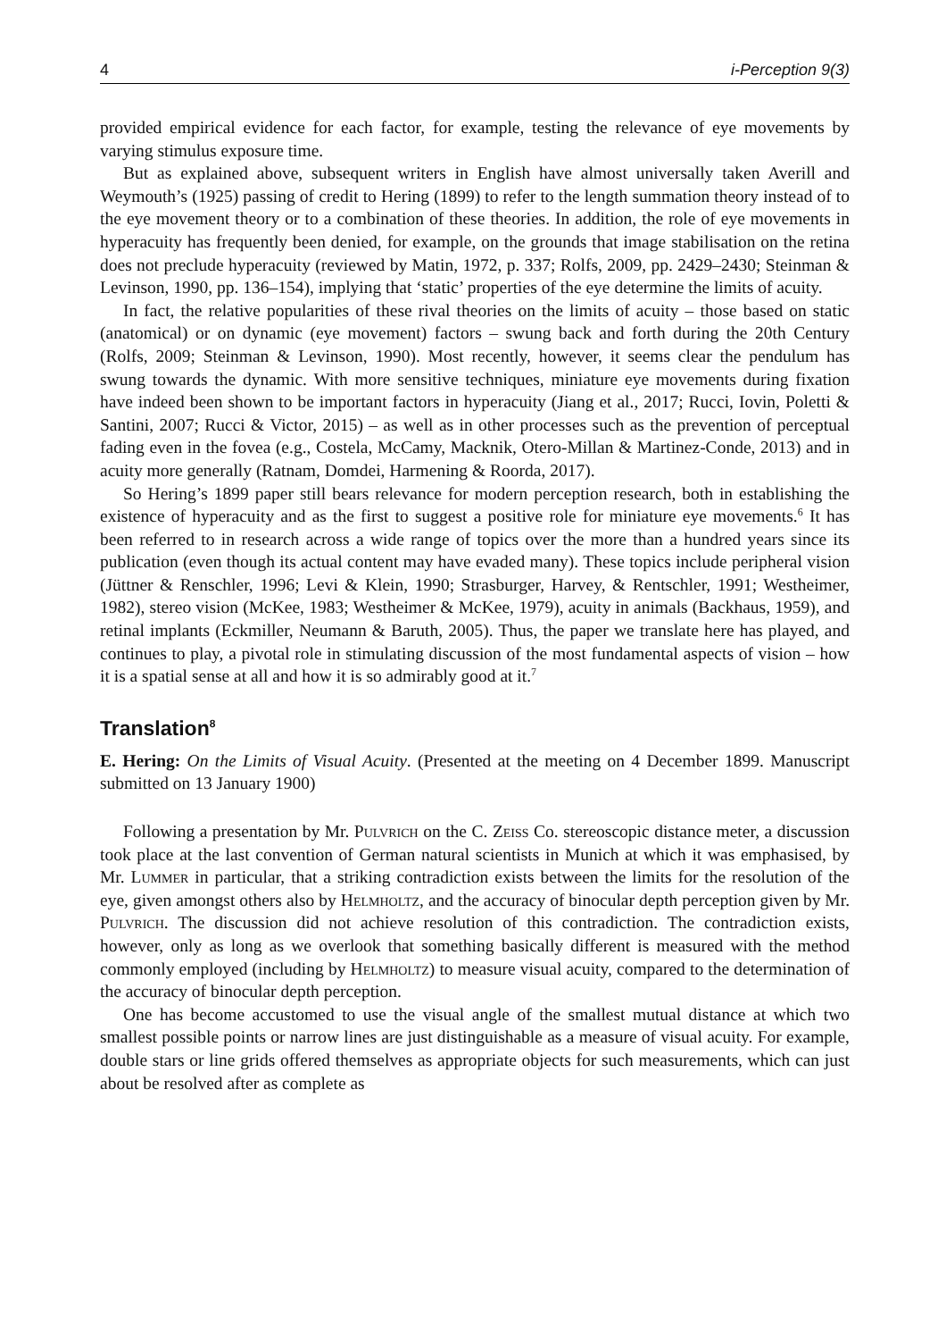4 i-Perception 9(3)
provided empirical evidence for each factor, for example, testing the relevance of eye movements by varying stimulus exposure time.
But as explained above, subsequent writers in English have almost universally taken Averill and Weymouth’s (1925) passing of credit to Hering (1899) to refer to the length summation theory instead of to the eye movement theory or to a combination of these theories. In addition, the role of eye movements in hyperacuity has frequently been denied, for example, on the grounds that image stabilisation on the retina does not preclude hyperacuity (reviewed by Matin, 1972, p. 337; Rolfs, 2009, pp. 2429–2430; Steinman & Levinson, 1990, pp. 136–154), implying that ‘static’ properties of the eye determine the limits of acuity.
In fact, the relative popularities of these rival theories on the limits of acuity – those based on static (anatomical) or on dynamic (eye movement) factors – swung back and forth during the 20th Century (Rolfs, 2009; Steinman & Levinson, 1990). Most recently, however, it seems clear the pendulum has swung towards the dynamic. With more sensitive techniques, miniature eye movements during fixation have indeed been shown to be important factors in hyperacuity (Jiang et al., 2017; Rucci, Iovin, Poletti & Santini, 2007; Rucci & Victor, 2015) – as well as in other processes such as the prevention of perceptual fading even in the fovea (e.g., Costela, McCamy, Macknik, Otero-Millan & Martinez-Conde, 2013) and in acuity more generally (Ratnam, Domdei, Harmening & Roorda, 2017).
So Hering’s 1899 paper still bears relevance for modern perception research, both in establishing the existence of hyperacuity and as the first to suggest a positive role for miniature eye movements.<sup>6</sup> It has been referred to in research across a wide range of topics over the more than a hundred years since its publication (even though its actual content may have evaded many). These topics include peripheral vision (Jüttner & Renschler, 1996; Levi & Klein, 1990; Strasburger, Harvey, & Rentschler, 1991; Westheimer, 1982), stereo vision (McKee, 1983; Westheimer & McKee, 1979), acuity in animals (Backhaus, 1959), and retinal implants (Eckmiller, Neumann & Baruth, 2005). Thus, the paper we translate here has played, and continues to play, a pivotal role in stimulating discussion of the most fundamental aspects of vision – how it is a spatial sense at all and how it is so admirably good at it.<sup>7</sup>
Translation<sup>8</sup>
E. Hering: On the Limits of Visual Acuity. (Presented at the meeting on 4 December 1899. Manuscript submitted on 13 January 1900)
Following a presentation by Mr. Pulvrich on the C. Zeiss Co. stereoscopic distance meter, a discussion took place at the last convention of German natural scientists in Munich at which it was emphasised, by Mr. Lummer in particular, that a striking contradiction exists between the limits for the resolution of the eye, given amongst others also by Helmholtz, and the accuracy of binocular depth perception given by Mr. Pulvrich. The discussion did not achieve resolution of this contradiction. The contradiction exists, however, only as long as we overlook that something basically different is measured with the method commonly employed (including by Helmholtz) to measure visual acuity, compared to the determination of the accuracy of binocular depth perception.
One has become accustomed to use the visual angle of the smallest mutual distance at which two smallest possible points or narrow lines are just distinguishable as a measure of visual acuity. For example, double stars or line grids offered themselves as appropriate objects for such measurements, which can just about be resolved after as complete as